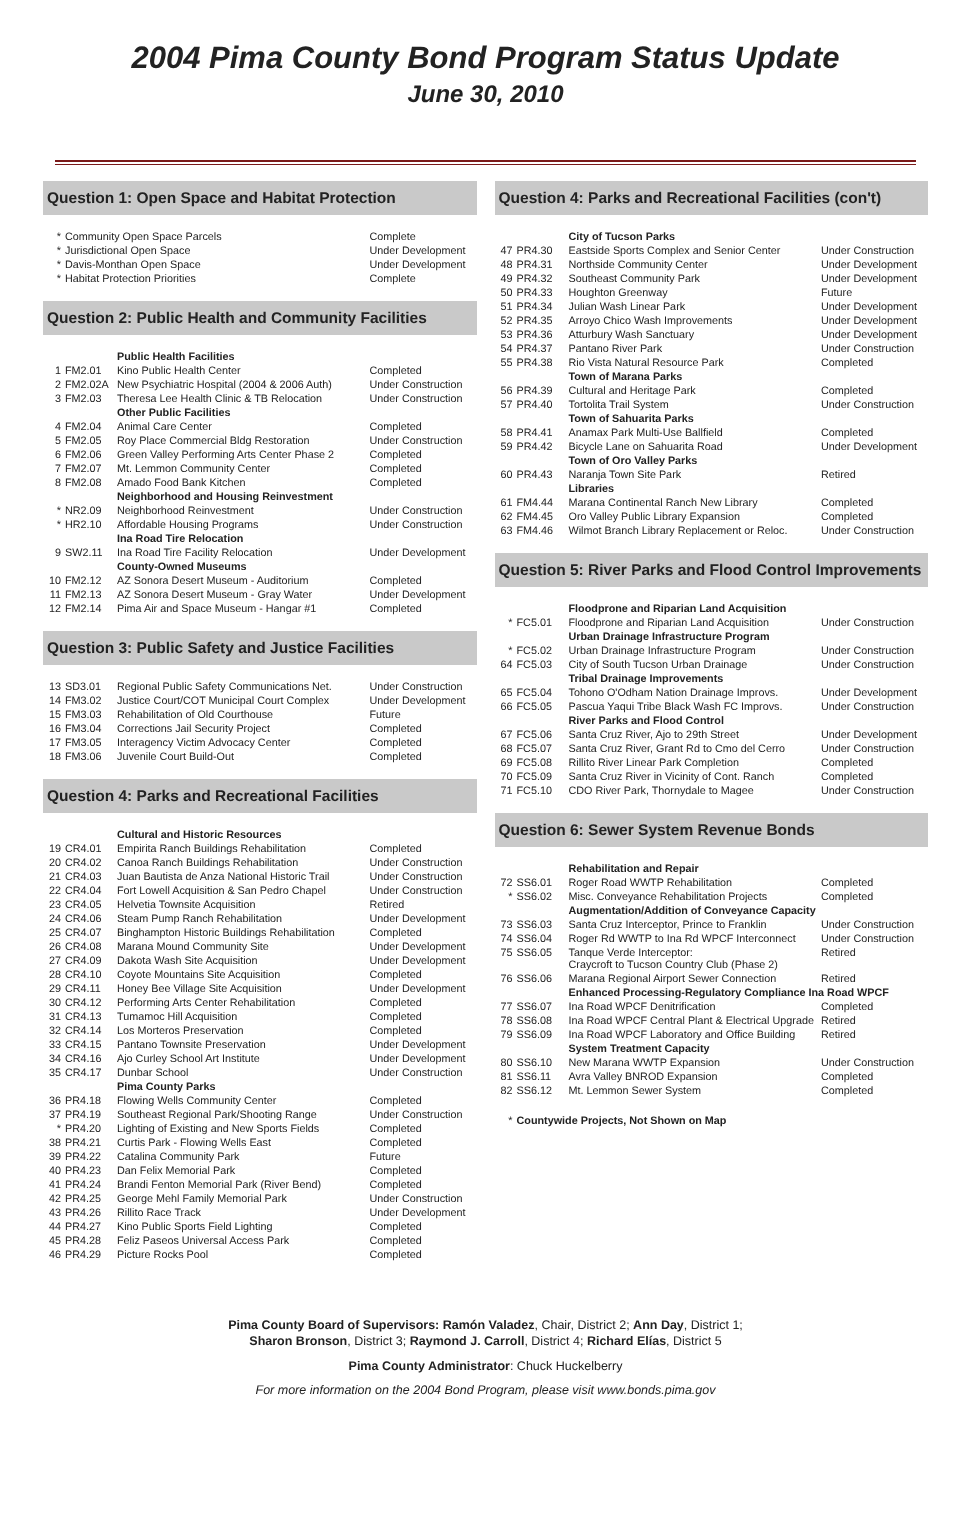2004 Pima County Bond Program Status Update
June 30, 2010
Question 1: Open Space and Habitat Protection
| * | Community Open Space Parcels | Complete |
| * | Jurisdictional Open Space | Under Development |
| * | Davis-Monthan Open Space | Under Development |
| * | Habitat Protection Priorities | Complete |
Question 2: Public Health and Community Facilities
| | | Public Health Facilities | |
| 1 | FM2.01 | Kino Public Health Center | Completed |
| 2 | FM2.02A | New Psychiatric Hospital (2004 & 2006 Auth) | Under Construction |
| 3 | FM2.03 | Theresa Lee Health Clinic & TB Relocation | Under Construction |
| | | Other Public Facilities | |
| 4 | FM2.04 | Animal Care Center | Completed |
| 5 | FM2.05 | Roy Place Commercial Bldg Restoration | Under Construction |
| 6 | FM2.06 | Green Valley Performing Arts Center Phase 2 | Completed |
| 7 | FM2.07 | Mt. Lemmon Community Center | Completed |
| 8 | FM2.08 | Amado Food Bank Kitchen | Completed |
| | | Neighborhood and Housing Reinvestment | |
| * | NR2.09 | Neighborhood Reinvestment | Under Construction |
| * | HR2.10 | Affordable Housing Programs | Under Construction |
| | | Ina Road Tire Relocation | |
| 9 | SW2.11 | Ina Road Tire Facility Relocation | Under Development |
| | | County-Owned Museums | |
| 10 | FM2.12 | AZ Sonora Desert Museum - Auditorium | Completed |
| 11 | FM2.13 | AZ Sonora Desert Museum - Gray Water | Under Development |
| 12 | FM2.14 | Pima Air and Space Museum - Hangar #1 | Completed |
Question 3: Public Safety and Justice Facilities
| 13 | SD3.01 | Regional Public Safety Communications Net. | Under Construction |
| 14 | FM3.02 | Justice Court/COT Municipal Court Complex | Under Development |
| 15 | FM3.03 | Rehabilitation of Old Courthouse | Future |
| 16 | FM3.04 | Corrections Jail Security Project | Completed |
| 17 | FM3.05 | Interagency Victim Advocacy Center | Completed |
| 18 | FM3.06 | Juvenile Court Build-Out | Completed |
Question 4: Parks and Recreational Facilities
| | | Cultural and Historic Resources | |
| 19 | CR4.01 | Empirita Ranch Buildings Rehabilitation | Completed |
| 20 | CR4.02 | Canoa Ranch Buildings Rehabilitation | Under Construction |
| 21 | CR4.03 | Juan Bautista de Anza National Historic Trail | Under Construction |
| 22 | CR4.04 | Fort Lowell Acquisition & San Pedro Chapel | Under Construction |
| 23 | CR4.05 | Helvetia Townsite Acquisition | Retired |
| 24 | CR4.06 | Steam Pump Ranch Rehabilitation | Under Development |
| 25 | CR4.07 | Binghampton Historic Buildings Rehabilitation | Completed |
| 26 | CR4.08 | Marana Mound Community Site | Under Development |
| 27 | CR4.09 | Dakota Wash Site Acquisition | Under Development |
| 28 | CR4.10 | Coyote Mountains Site Acquisition | Completed |
| 29 | CR4.11 | Honey Bee Village Site Acquisition | Under Development |
| 30 | CR4.12 | Performing Arts Center Rehabilitation | Completed |
| 31 | CR4.13 | Tumamoc Hill Acquisition | Completed |
| 32 | CR4.14 | Los Morteros Preservation | Completed |
| 33 | CR4.15 | Pantano Townsite Preservation | Under Development |
| 34 | CR4.16 | Ajo Curley School Art Institute | Under Development |
| 35 | CR4.17 | Dunbar School | Under Construction |
| | | Pima County Parks | |
| 36 | PR4.18 | Flowing Wells Community Center | Completed |
| 37 | PR4.19 | Southeast Regional Park/Shooting Range | Under Construction |
| * | PR4.20 | Lighting of Existing and New Sports Fields | Completed |
| 38 | PR4.21 | Curtis Park - Flowing Wells East | Completed |
| 39 | PR4.22 | Catalina Community Park | Future |
| 40 | PR4.23 | Dan Felix Memorial Park | Completed |
| 41 | PR4.24 | Brandi Fenton Memorial Park (River Bend) | Completed |
| 42 | PR4.25 | George Mehl Family Memorial Park | Under Construction |
| 43 | PR4.26 | Rillito Race Track | Under Development |
| 44 | PR4.27 | Kino Public Sports Field Lighting | Completed |
| 45 | PR4.28 | Feliz Paseos Universal Access Park | Completed |
| 46 | PR4.29 | Picture Rocks Pool | Completed |
Question 4: Parks and Recreational Facilities (con't)
| | | City of Tucson Parks | |
| 47 | PR4.30 | Eastside Sports Complex and Senior Center | Under Construction |
| 48 | PR4.31 | Northside Community Center | Under Development |
| 49 | PR4.32 | Southeast Community Park | Under Development |
| 50 | PR4.33 | Houghton Greenway | Future |
| 51 | PR4.34 | Julian Wash Linear Park | Under Development |
| 52 | PR4.35 | Arroyo Chico Wash Improvements | Under Development |
| 53 | PR4.36 | Atturbury Wash Sanctuary | Under Development |
| 54 | PR4.37 | Pantano River Park | Under Construction |
| 55 | PR4.38 | Rio Vista Natural Resource Park | Completed |
| | | Town of Marana Parks | |
| 56 | PR4.39 | Cultural and Heritage Park | Completed |
| 57 | PR4.40 | Tortolita Trail System | Under Construction |
| | | Town of Sahuarita Parks | |
| 58 | PR4.41 | Anamax Park Multi-Use Ballfield | Completed |
| 59 | PR4.42 | Bicycle Lane on Sahuarita Road | Under Development |
| | | Town of Oro Valley Parks | |
| 60 | PR4.43 | Naranja Town Site Park | Retired |
| | | Libraries | |
| 61 | FM4.44 | Marana Continental Ranch New Library | Completed |
| 62 | FM4.45 | Oro Valley Public Library Expansion | Completed |
| 63 | FM4.46 | Wilmot Branch Library Replacement or Reloc. | Under Construction |
Question 5: River Parks and Flood Control Improvements
| | | Floodprone and Riparian Land Acquisition | |
| * | FC5.01 | Floodprone and Riparian Land Acquisition | Under Construction |
| | | Urban Drainage Infrastructure Program | |
| * | FC5.02 | Urban Drainage Infrastructure Program | Under Construction |
| 64 | FC5.03 | City of South Tucson Urban Drainage | Under Construction |
| | | Tribal Drainage Improvements | |
| 65 | FC5.04 | Tohono O'Odham Nation Drainage Improvs. | Under Development |
| 66 | FC5.05 | Pascua Yaqui Tribe Black Wash FC Improvs. | Under Construction |
| | | River Parks and Flood Control | |
| 67 | FC5.06 | Santa Cruz River, Ajo to 29th Street | Under Development |
| 68 | FC5.07 | Santa Cruz River, Grant Rd to Cmo del Cerro | Under Construction |
| 69 | FC5.08 | Rillito River Linear Park Completion | Completed |
| 70 | FC5.09 | Santa Cruz River in Vicinity of Cont. Ranch | Completed |
| 71 | FC5.10 | CDO River Park, Thornydale to Magee | Under Construction |
Question 6: Sewer System Revenue Bonds
| | | Rehabilitation and Repair | |
| 72 | SS6.01 | Roger Road WWTP Rehabilitation | Completed |
| * | SS6.02 | Misc. Conveyance Rehabilitation Projects | Completed |
| | | Augmentation/Addition of Conveyance Capacity | |
| 73 | SS6.03 | Santa Cruz Interceptor, Prince to Franklin | Under Construction |
| 74 | SS6.04 | Roger Rd WWTP to Ina Rd WPCF Interconnect | Under Construction |
| 75 | SS6.05 | Tanque Verde Interceptor: Craycroft to Tucson Country Club (Phase 2) | Retired |
| 76 | SS6.06 | Marana Regional Airport Sewer Connection | Retired |
| | | Enhanced Processing-Regulatory Compliance Ina Road WPCF | |
| 77 | SS6.07 | Ina Road WPCF Denitrification | Completed |
| 78 | SS6.08 | Ina Road WPCF Central Plant & Electrical Upgrade | Retired |
| 79 | SS6.09 | Ina Road WPCF Laboratory and Office Building | Retired |
| | | System Treatment Capacity | |
| 80 | SS6.10 | New Marana WWTP Expansion | Under Construction |
| 81 | SS6.11 | Avra Valley BNROD Expansion | Completed |
| 82 | SS6.12 | Mt. Lemmon Sewer System | Completed |
| * | Countywide Projects, Not Shown on Map |
Pima County Board of Supervisors: Ramón Valadez, Chair, District 2; Ann Day, District 1;
Sharon Bronson, District 3; Raymond J. Carroll, District 4; Richard Elías, District 5
Pima County Administrator: Chuck Huckelberry
For more information on the 2004 Bond Program, please visit www.bonds.pima.gov